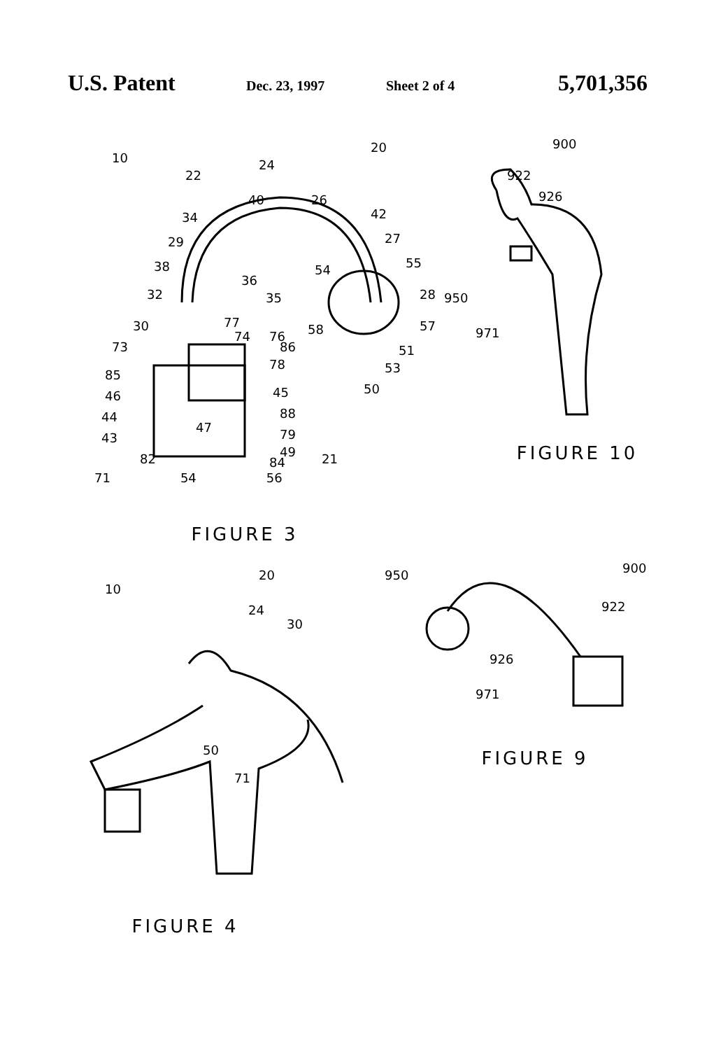U.S. Patent Dec. 23, 1997 Sheet 2 of 4 5,701,356
10
22
24
20
40
26
42
34
27
29
38
36
54
55
32
35
28
77
30
74
76
58
57
86
73
78
51
53
85
45
46
88
50
44
47
79
43
49
82
84
21
71 54 56
FIGURE 3
900
922
926
950
971
FIGURE 10
10
20
24
30
50
71
FIGURE 4
900
950
922
926
971
FIGURE 9